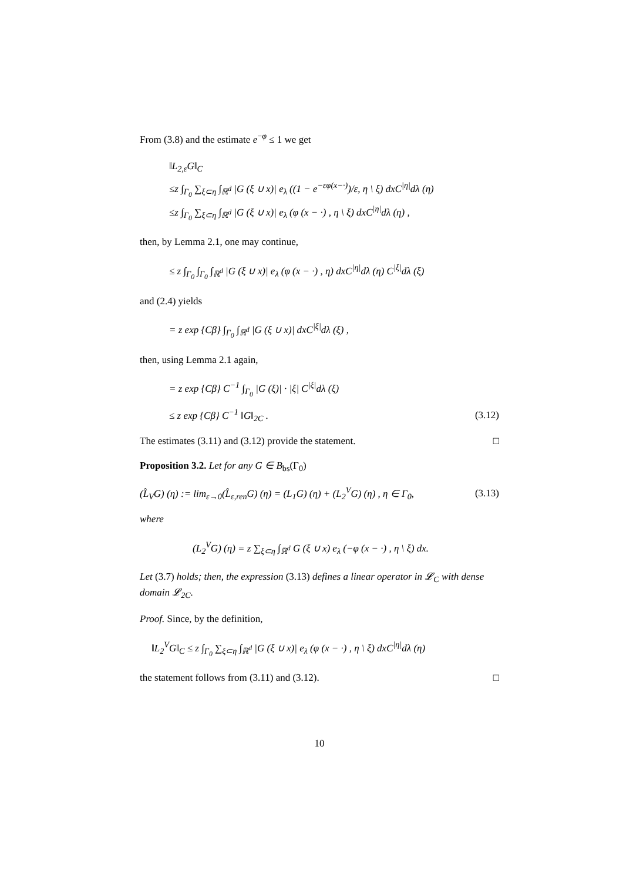From (3.8) and the estimate e<sup>−φ</sup> ≤ 1 we get
‖L<sub>2,ε</sub>G‖<sub>C</sub>
≤z ∫<sub>Γ<sub>0</sub></sub> ∑<sub>ξ⊂η</sub> ∫<sub>ℝ<sup>d</sup></sub> |G (ξ ∪ x)| e<sub>λ</sub> ((1 − e<sup>−εφ(x−·)</sup>)/ε, η \ ξ) dxC<sup>|η|</sup>dλ (η)
≤z ∫<sub>Γ<sub>0</sub></sub> ∑<sub>ξ⊂η</sub> ∫<sub>ℝ<sup>d</sup></sub> |G (ξ ∪ x)| e<sub>λ</sub> (φ (x − ·) , η \ ξ) dxC<sup>|η|</sup>dλ (η) ,
then, by Lemma 2.1, one may continue,
≤ z ∫<sub>Γ<sub>0</sub></sub> ∫<sub>Γ<sub>0</sub></sub> ∫<sub>ℝ<sup>d</sup></sub> |G (ξ ∪ x)| e<sub>λ</sub> (φ (x − ·) , η) dxC<sup>|η|</sup>dλ (η) C<sup>|ξ|</sup>dλ (ξ)
and (2.4) yields
= z exp {Cβ} ∫<sub>Γ<sub>0</sub></sub> ∫<sub>ℝ<sup>d</sup></sub> |G (ξ ∪ x)| dxC<sup>|ξ|</sup>dλ (ξ) ,
then, using Lemma 2.1 again,
= z exp {Cβ} C<sup>−1</sup> ∫<sub>Γ<sub>0</sub></sub> |G (ξ)| · |ξ| C<sup>|ξ|</sup>dλ (ξ)
≤ z exp {Cβ} C<sup>−1</sup> ‖G‖<sub>2C</sub> . (3.12)
The estimates (3.11) and (3.12) provide the statement. □
Proposition 3.2. Let for any G ∈ B<sub>bs</sub>(Γ<sub>0</sub>)
(L̂<sub>V</sub>G) (η) := lim<sub>ε→0</sub>(L̂<sub>ε,ren</sub>G) (η) = (L<sub>1</sub>G) (η) + (L<sub>2</sub><sup>V</sup>G) (η) , η ∈ Γ<sub>0</sub>, (3.13)
where
(L<sub>2</sub><sup>V</sup>G) (η) = z ∑<sub>ξ⊂η</sub> ∫<sub>ℝ<sup>d</sup></sub> G (ξ ∪ x) e<sub>λ</sub> (−φ (x − ·) , η \ ξ) dx.
Let (3.7) holds; then, the expression (3.13) defines a linear operator in 𝓛<sub>C</sub> with dense domain 𝓛<sub>2C</sub>.
Proof. Since, by the definition,
‖L<sub>2</sub><sup>V</sup>G‖<sub>C</sub> ≤ z ∫<sub>Γ<sub>0</sub></sub> ∑<sub>ξ⊂η</sub> ∫<sub>ℝ<sup>d</sup></sub> |G (ξ ∪ x)| e<sub>λ</sub> (φ (x − ·) , η \ ξ) dxC<sup>|η|</sup>dλ (η)
the statement follows from (3.11) and (3.12). □
10